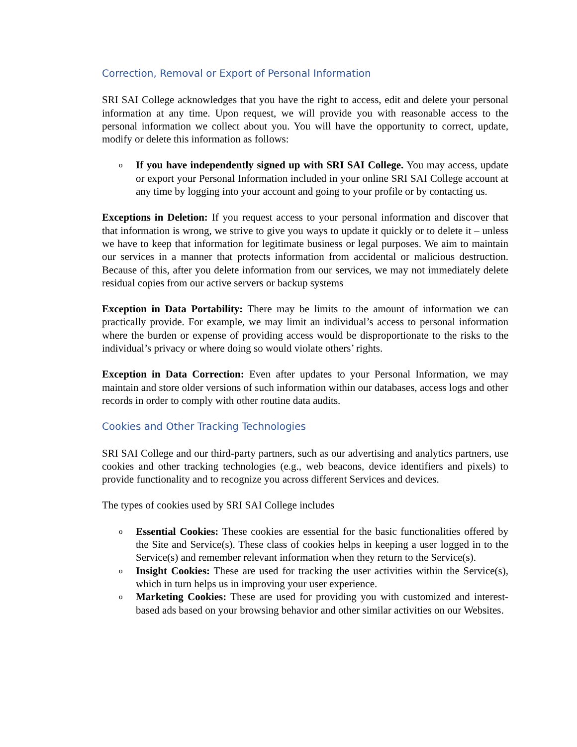Correction, Removal or Export of Personal Information
SRI SAI College acknowledges that you have the right to access, edit and delete your personal information at any time. Upon request, we will provide you with reasonable access to the personal information we collect about you. You will have the opportunity to correct, update, modify or delete this information as follows:
o If you have independently signed up with SRI SAI College. You may access, update or export your Personal Information included in your online SRI SAI College account at any time by logging into your account and going to your profile or by contacting us.
Exceptions in Deletion: If you request access to your personal information and discover that that information is wrong, we strive to give you ways to update it quickly or to delete it – unless we have to keep that information for legitimate business or legal purposes. We aim to maintain our services in a manner that protects information from accidental or malicious destruction. Because of this, after you delete information from our services, we may not immediately delete residual copies from our active servers or backup systems
Exception in Data Portability: There may be limits to the amount of information we can practically provide. For example, we may limit an individual’s access to personal information where the burden or expense of providing access would be disproportionate to the risks to the individual’s privacy or where doing so would violate others’ rights.
Exception in Data Correction: Even after updates to your Personal Information, we may maintain and store older versions of such information within our databases, access logs and other records in order to comply with other routine data audits.
Cookies and Other Tracking Technologies
SRI SAI College and our third-party partners, such as our advertising and analytics partners, use cookies and other tracking technologies (e.g., web beacons, device identifiers and pixels) to provide functionality and to recognize you across different Services and devices.
The types of cookies used by SRI SAI College includes
o Essential Cookies: These cookies are essential for the basic functionalities offered by the Site and Service(s). These class of cookies helps in keeping a user logged in to the Service(s) and remember relevant information when they return to the Service(s).
o Insight Cookies: These are used for tracking the user activities within the Service(s), which in turn helps us in improving your user experience.
o Marketing Cookies: These are used for providing you with customized and interest-based ads based on your browsing behavior and other similar activities on our Websites.